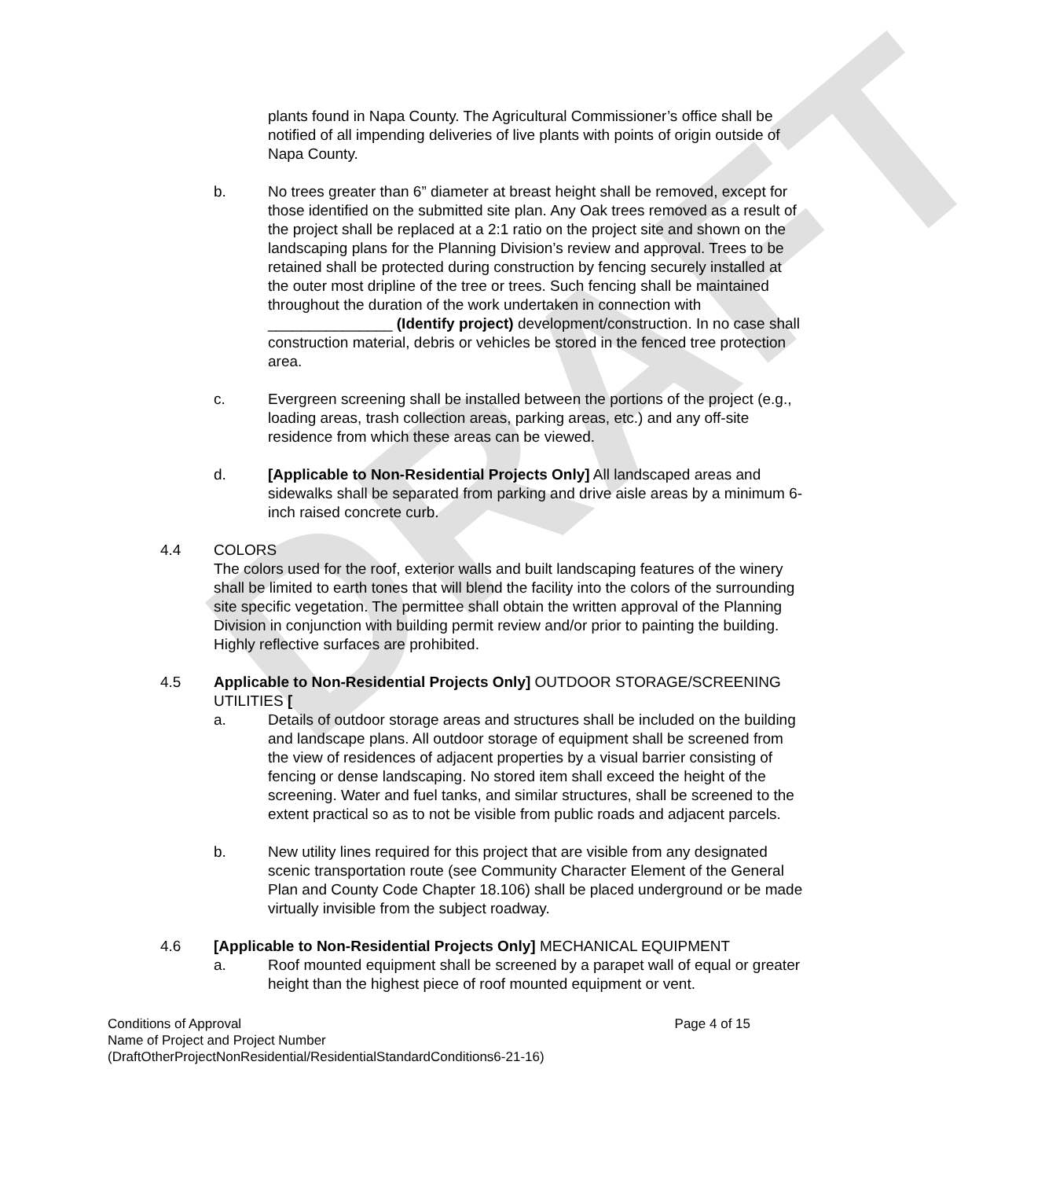DRAFT
plants found in Napa County. The Agricultural Commissioner’s office shall be notified of all impending deliveries of live plants with points of origin outside of Napa County.
b. No trees greater than 6” diameter at breast height shall be removed, except for those identified on the submitted site plan. Any Oak trees removed as a result of the project shall be replaced at a 2:1 ratio on the project site and shown on the landscaping plans for the Planning Division’s review and approval. Trees to be retained shall be protected during construction by fencing securely installed at the outer most dripline of the tree or trees. Such fencing shall be maintained throughout the duration of the work undertaken in connection with _______________ (Identify project) development/construction. In no case shall construction material, debris or vehicles be stored in the fenced tree protection area.
c. Evergreen screening shall be installed between the portions of the project (e.g., loading areas, trash collection areas, parking areas, etc.) and any off-site residence from which these areas can be viewed.
d. [Applicable to Non-Residential Projects Only] All landscaped areas and sidewalks shall be separated from parking and drive aisle areas by a minimum 6-inch raised concrete curb.
4.4 COLORS
The colors used for the roof, exterior walls and built landscaping features of the winery shall be limited to earth tones that will blend the facility into the colors of the surrounding site specific vegetation. The permittee shall obtain the written approval of the Planning Division in conjunction with building permit review and/or prior to painting the building. Highly reflective surfaces are prohibited.
4.5 Applicable to Non-Residential Projects Only] OUTDOOR STORAGE/SCREENING UTILITIES [
a. Details of outdoor storage areas and structures shall be included on the building and landscape plans. All outdoor storage of equipment shall be screened from the view of residences of adjacent properties by a visual barrier consisting of fencing or dense landscaping. No stored item shall exceed the height of the screening. Water and fuel tanks, and similar structures, shall be screened to the extent practical so as to not be visible from public roads and adjacent parcels.
b. New utility lines required for this project that are visible from any designated scenic transportation route (see Community Character Element of the General Plan and County Code Chapter 18.106) shall be placed underground or be made virtually invisible from the subject roadway.
4.6 [Applicable to Non-Residential Projects Only] MECHANICAL EQUIPMENT
a. Roof mounted equipment shall be screened by a parapet wall of equal or greater height than the highest piece of roof mounted equipment or vent.
Conditions of Approval Page 4 of 15
Name of Project and Project Number
(DraftOtherProjectNonResidential/ResidentialStandardConditions6-21-16)